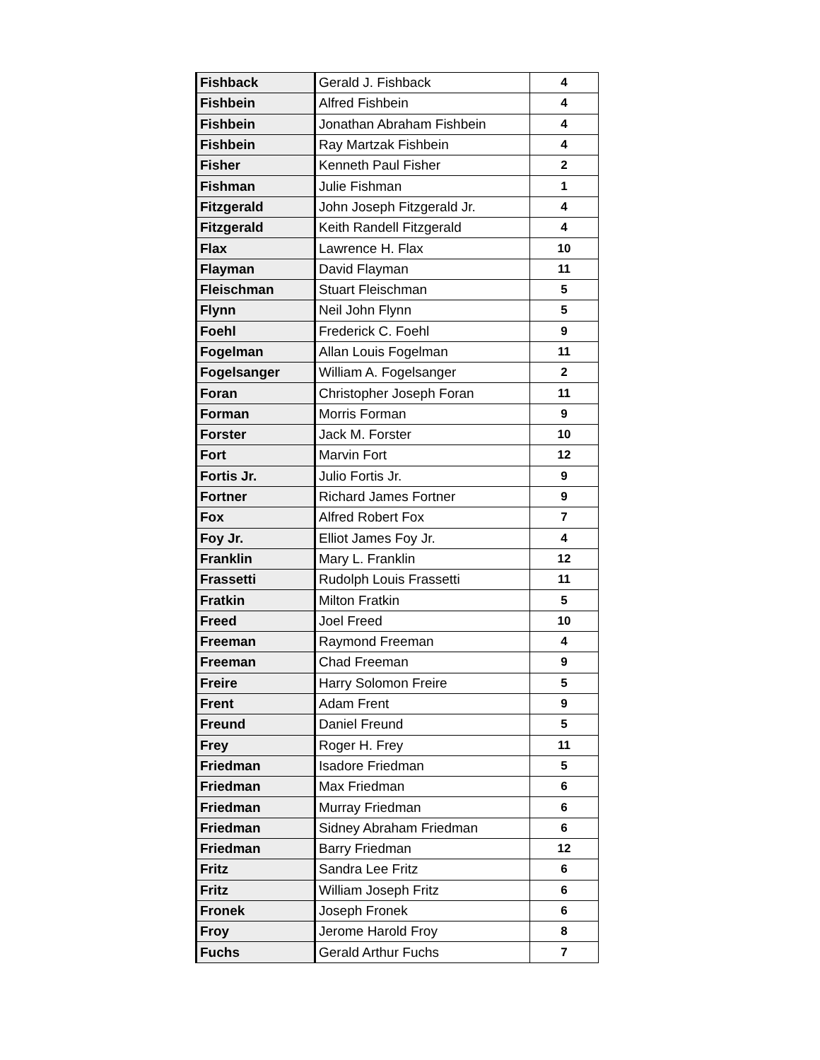| Fishback | Gerald J. Fishback | 4 |
| Fishbein | Alfred Fishbein | 4 |
| Fishbein | Jonathan Abraham Fishbein | 4 |
| Fishbein | Ray Martzak Fishbein | 4 |
| Fisher | Kenneth Paul Fisher | 2 |
| Fishman | Julie Fishman | 1 |
| Fitzgerald | John Joseph Fitzgerald Jr. | 4 |
| Fitzgerald | Keith Randell Fitzgerald | 4 |
| Flax | Lawrence H. Flax | 10 |
| Flayman | David Flayman | 11 |
| Fleischman | Stuart Fleischman | 5 |
| Flynn | Neil John Flynn | 5 |
| Foehl | Frederick C. Foehl | 9 |
| Fogelman | Allan Louis Fogelman | 11 |
| Fogelsanger | William A. Fogelsanger | 2 |
| Foran | Christopher Joseph Foran | 11 |
| Forman | Morris Forman | 9 |
| Forster | Jack M. Forster | 10 |
| Fort | Marvin Fort | 12 |
| Fortis Jr. | Julio Fortis Jr. | 9 |
| Fortner | Richard James Fortner | 9 |
| Fox | Alfred Robert Fox | 7 |
| Foy Jr. | Elliot James Foy Jr. | 4 |
| Franklin | Mary L. Franklin | 12 |
| Frassetti | Rudolph Louis Frassetti | 11 |
| Fratkin | Milton Fratkin | 5 |
| Freed | Joel Freed | 10 |
| Freeman | Raymond Freeman | 4 |
| Freeman | Chad Freeman | 9 |
| Freire | Harry Solomon Freire | 5 |
| Frent | Adam Frent | 9 |
| Freund | Daniel Freund | 5 |
| Frey | Roger H. Frey | 11 |
| Friedman | Isadore Friedman | 5 |
| Friedman | Max Friedman | 6 |
| Friedman | Murray Friedman | 6 |
| Friedman | Sidney Abraham Friedman | 6 |
| Friedman | Barry Friedman | 12 |
| Fritz | Sandra Lee Fritz | 6 |
| Fritz | William Joseph Fritz | 6 |
| Fronek | Joseph Fronek | 6 |
| Froy | Jerome Harold Froy | 8 |
| Fuchs | Gerald Arthur Fuchs | 7 |